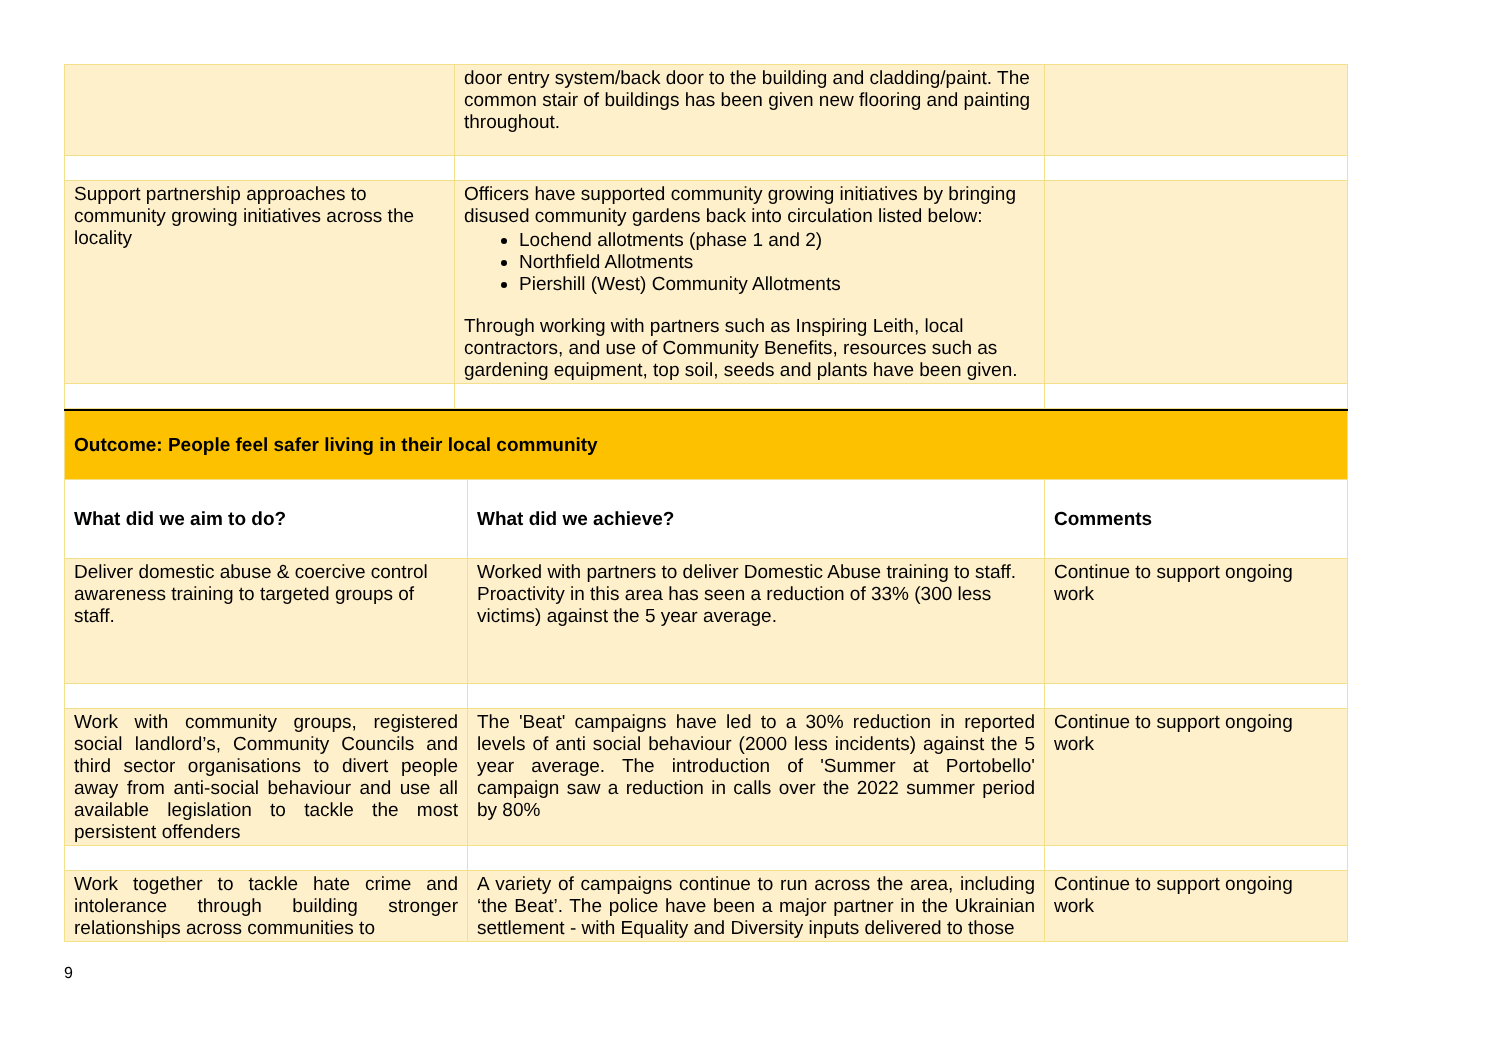| | door entry system/back door to the building and cladding/paint. The common stair of buildings has been given new flooring and painting throughout. | |
| Support partnership approaches to community growing initiatives across the locality | Officers have supported community growing initiatives by bringing disused community gardens back into circulation listed below: Lochend allotments (phase 1 and 2) Northfield Allotments Piershill (West) Community Allotments Through working with partners such as Inspiring Leith, local contractors, and use of Community Benefits, resources such as gardening equipment, top soil, seeds and plants have been given. | |
| Outcome: People feel safer living in their local community | | |
| What did we aim to do? | What did we achieve? | Comments |
| Deliver domestic abuse & coercive control awareness training to targeted groups of staff. | Worked with partners to deliver Domestic Abuse training to staff. Proactivity in this area has seen a reduction of 33% (300 less victims) against the 5 year average. | Continue to support ongoing work |
| Work with community groups, registered social landlord’s, Community Councils and third sector organisations to divert people away from anti-social behaviour and use all available legislation to tackle the most persistent offenders | The 'Beat' campaigns have led to a 30% reduction in reported levels of anti social behaviour (2000 less incidents) against the 5 year average. The introduction of 'Summer at Portobello' campaign saw a reduction in calls over the 2022 summer period by 80% | Continue to support ongoing work |
| Work together to tackle hate crime and intolerance through building stronger relationships across communities to | A variety of campaigns continue to run across the area, including ‘the Beat’. The police have been a major partner in the Ukrainian settlement - with Equality and Diversity inputs delivered to those | Continue to support ongoing work |
9